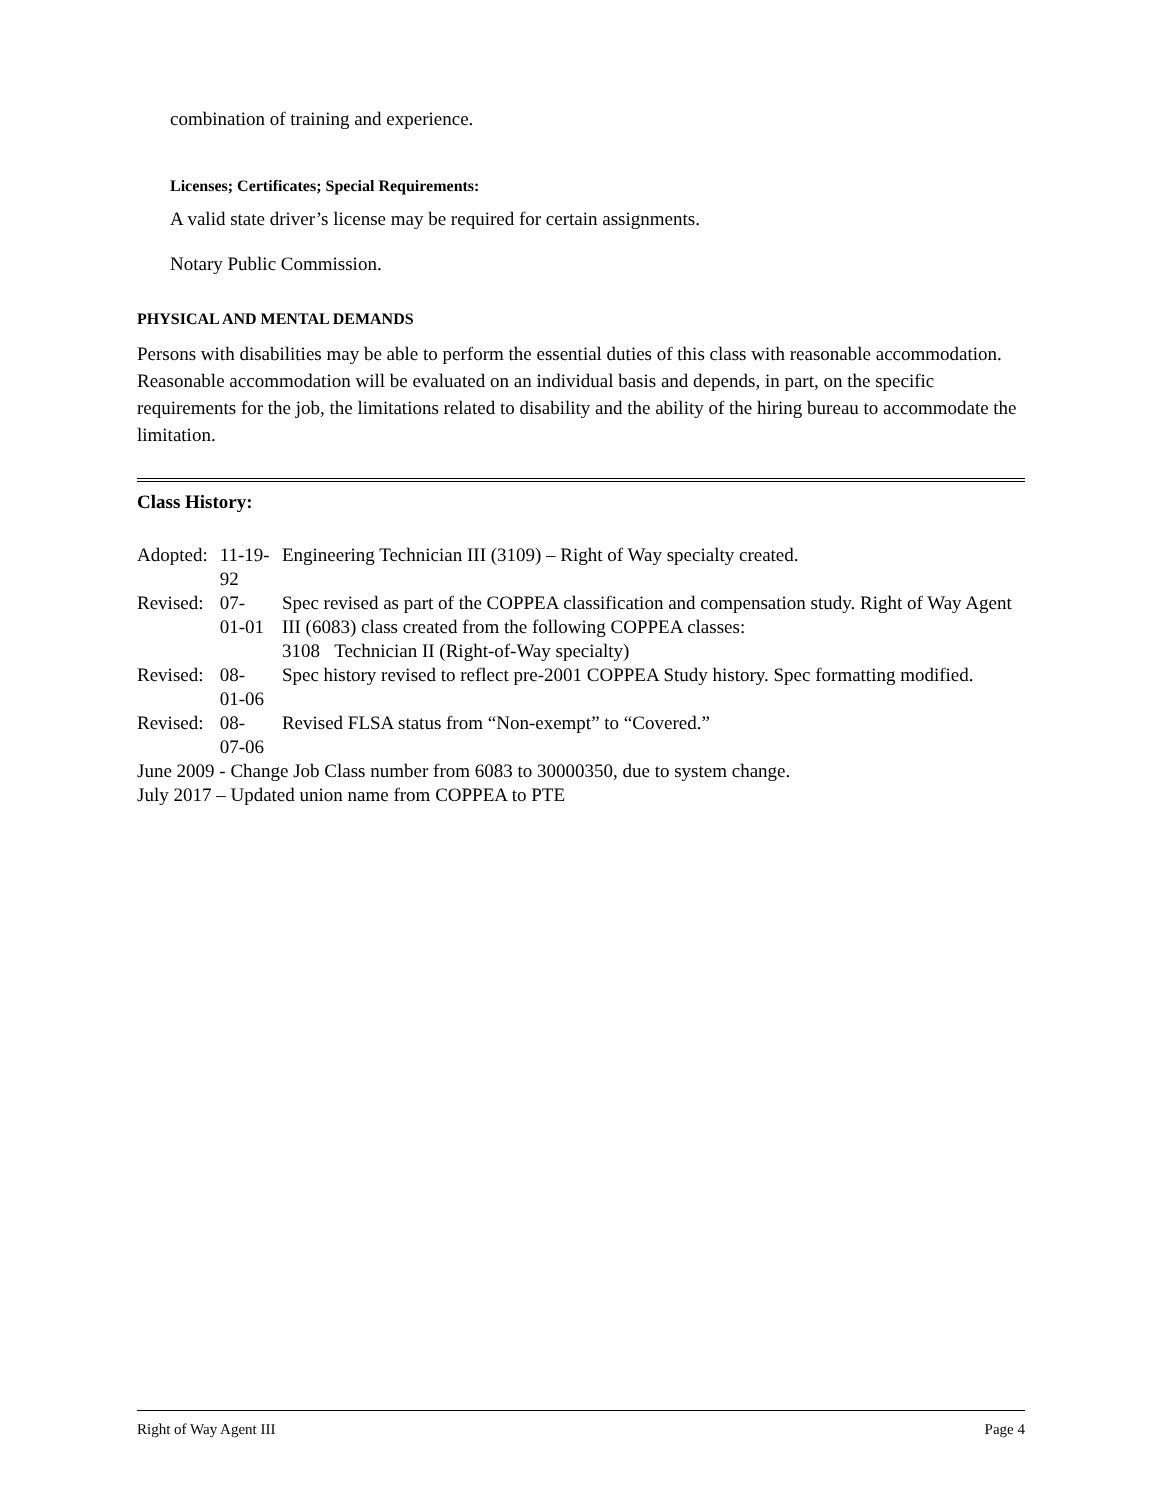combination of training and experience.
Licenses; Certificates; Special Requirements:
A valid state driver’s license may be required for certain assignments.
Notary Public Commission.
PHYSICAL AND MENTAL DEMANDS
Persons with disabilities may be able to perform the essential duties of this class with reasonable accommodation. Reasonable accommodation will be evaluated on an individual basis and depends, in part, on the specific requirements for the job, the limitations related to disability and the ability of the hiring bureau to accommodate the limitation.
Class History:
| Adopted: | 11-19-92 | Engineering Technician III (3109) – Right of Way specialty created. |
| Revised: | 07-01-01 | Spec revised as part of the COPPEA classification and compensation study. Right of Way Agent III (6083) class created from the following COPPEA classes: 3108 Technician II (Right-of-Way specialty) |
| Revised: | 08-01-06 | Spec history revised to reflect pre-2001 COPPEA Study history. Spec formatting modified. |
| Revised: | 08-07-06 | Revised FLSA status from “Non-exempt” to “Covered.” |
June 2009 - Change Job Class number from 6083 to 30000350, due to system change.
July 2017 – Updated union name from COPPEA to PTE
Right of Way Agent III Page 4